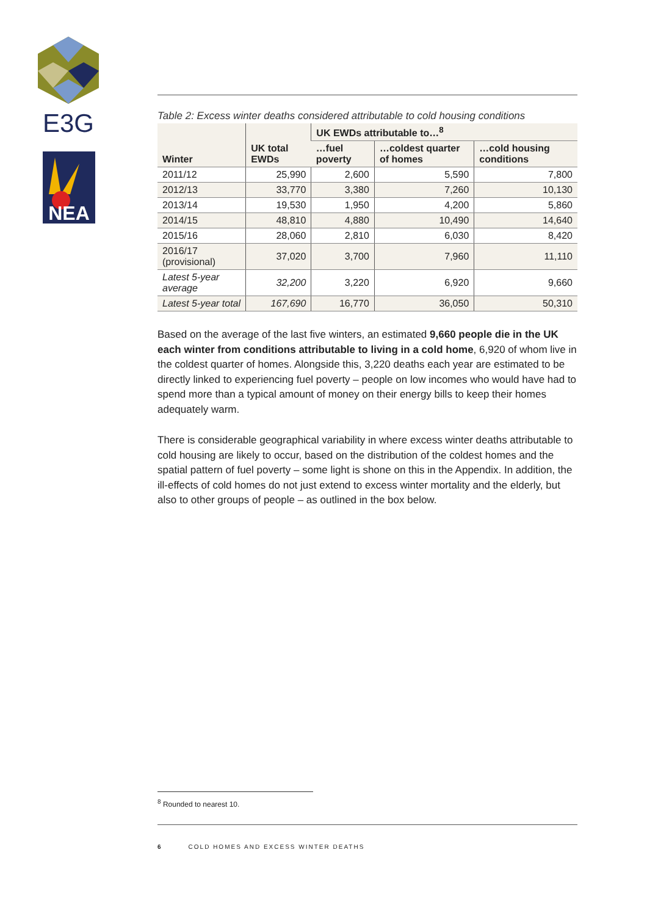E3G
NEA
Table 2: Excess winter deaths considered attributable to cold housing conditions
| Winter | UK total EWDs | UK EWDs attributable to…<sup>8</sup> | | |
| --- | --- | --- | --- | --- |
| | | …fuel poverty | …coldest quarter of homes | …cold housing conditions |
| 2011/12 | 25,990 | 2,600 | 5,590 | 7,800 |
| 2012/13 | 33,770 | 3,380 | 7,260 | 10,130 |
| 2013/14 | 19,530 | 1,950 | 4,200 | 5,860 |
| 2014/15 | 48,810 | 4,880 | 10,490 | 14,640 |
| 2015/16 | 28,060 | 2,810 | 6,030 | 8,420 |
| 2016/17 (provisional) | 37,020 | 3,700 | 7,960 | 11,110 |
| Latest 5-year average | 32,200 | 3,220 | 6,920 | 9,660 |
| Latest 5-year total | 167,690 | 16,770 | 36,050 | 50,310 |
Based on the average of the last five winters, an estimated 9,660 people die in the UK each winter from conditions attributable to living in a cold home, 6,920 of whom live in the coldest quarter of homes. Alongside this, 3,220 deaths each year are estimated to be directly linked to experiencing fuel poverty – people on low incomes who would have had to spend more than a typical amount of money on their energy bills to keep their homes adequately warm.
There is considerable geographical variability in where excess winter deaths attributable to cold housing are likely to occur, based on the distribution of the coldest homes and the spatial pattern of fuel poverty – some light is shone on this in the Appendix. In addition, the ill-effects of cold homes do not just extend to excess winter mortality and the elderly, but also to other groups of people – as outlined in the box below.
<sup>8</sup> Rounded to nearest 10.
6 COLD HOMES AND EXCESS WINTER DEATHS